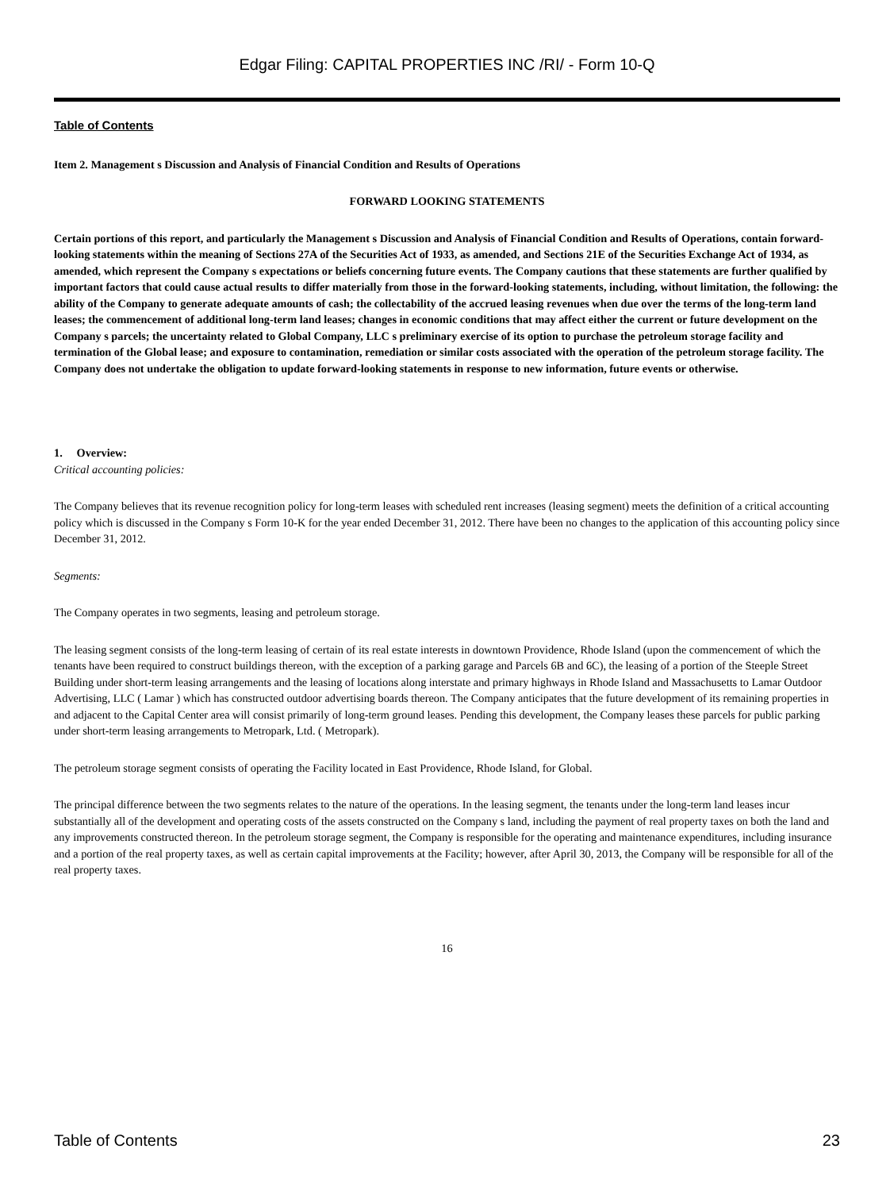Edgar Filing: CAPITAL PROPERTIES INC /RI/ - Form 10-Q
Table of Contents
Item 2. Management s Discussion and Analysis of Financial Condition and Results of Operations
FORWARD LOOKING STATEMENTS
Certain portions of this report, and particularly the Management s Discussion and Analysis of Financial Condition and Results of Operations, contain forward-looking statements within the meaning of Sections 27A of the Securities Act of 1933, as amended, and Sections 21E of the Securities Exchange Act of 1934, as amended, which represent the Company s expectations or beliefs concerning future events. The Company cautions that these statements are further qualified by important factors that could cause actual results to differ materially from those in the forward-looking statements, including, without limitation, the following: the ability of the Company to generate adequate amounts of cash; the collectability of the accrued leasing revenues when due over the terms of the long-term land leases; the commencement of additional long-term land leases; changes in economic conditions that may affect either the current or future development on the Company s parcels; the uncertainty related to Global Company, LLC s preliminary exercise of its option to purchase the petroleum storage facility and termination of the Global lease; and exposure to contamination, remediation or similar costs associated with the operation of the petroleum storage facility. The Company does not undertake the obligation to update forward-looking statements in response to new information, future events or otherwise.
1. Overview:
Critical accounting policies:
The Company believes that its revenue recognition policy for long-term leases with scheduled rent increases (leasing segment) meets the definition of a critical accounting policy which is discussed in the Company s Form 10-K for the year ended December 31, 2012. There have been no changes to the application of this accounting policy since December 31, 2012.
Segments:
The Company operates in two segments, leasing and petroleum storage.
The leasing segment consists of the long-term leasing of certain of its real estate interests in downtown Providence, Rhode Island (upon the commencement of which the tenants have been required to construct buildings thereon, with the exception of a parking garage and Parcels 6B and 6C), the leasing of a portion of the Steeple Street Building under short-term leasing arrangements and the leasing of locations along interstate and primary highways in Rhode Island and Massachusetts to Lamar Outdoor Advertising, LLC ( Lamar ) which has constructed outdoor advertising boards thereon. The Company anticipates that the future development of its remaining properties in and adjacent to the Capital Center area will consist primarily of long-term ground leases. Pending this development, the Company leases these parcels for public parking under short-term leasing arrangements to Metropark, Ltd. ( Metropark).
The petroleum storage segment consists of operating the Facility located in East Providence, Rhode Island, for Global.
The principal difference between the two segments relates to the nature of the operations. In the leasing segment, the tenants under the long-term land leases incur substantially all of the development and operating costs of the assets constructed on the Company s land, including the payment of real property taxes on both the land and any improvements constructed thereon. In the petroleum storage segment, the Company is responsible for the operating and maintenance expenditures, including insurance and a portion of the real property taxes, as well as certain capital improvements at the Facility; however, after April 30, 2013, the Company will be responsible for all of the real property taxes.
16
Table of Contents 23